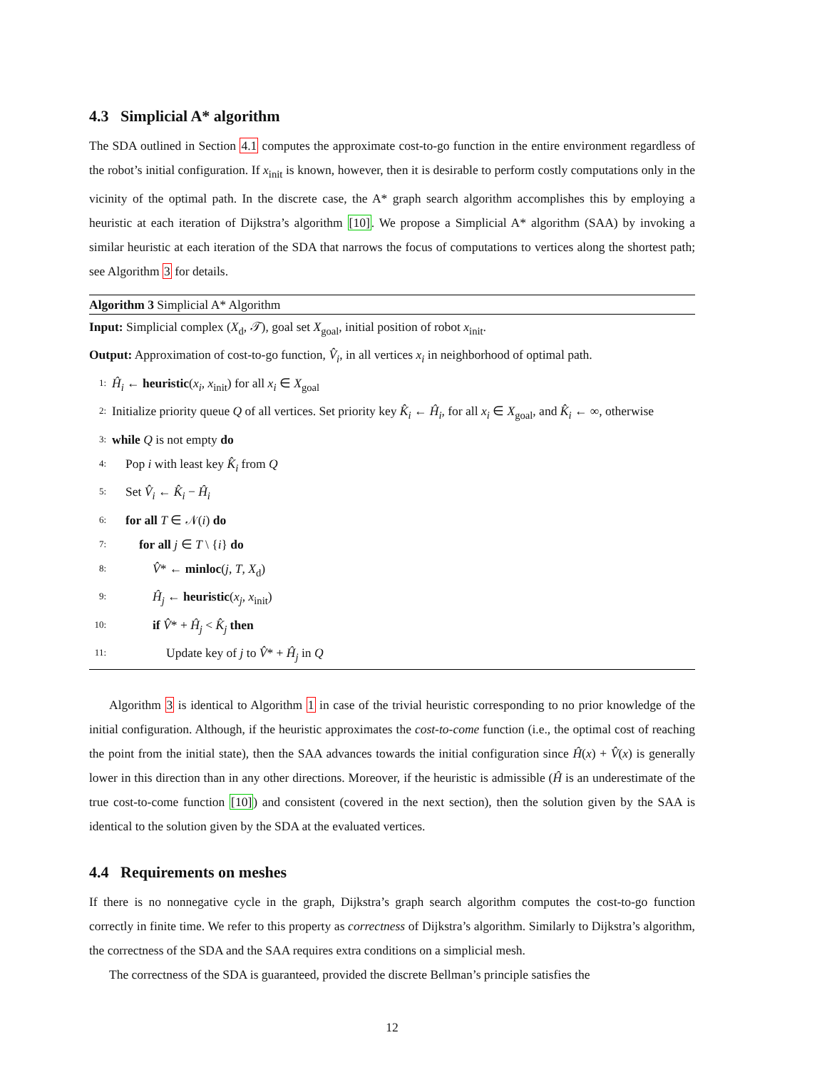4.3 Simplicial A* algorithm
The SDA outlined in Section 4.1 computes the approximate cost-to-go function in the entire environment regardless of the robot’s initial configuration. If x<sub>init</sub> is known, however, then it is desirable to perform costly computations only in the vicinity of the optimal path. In the discrete case, the A* graph search algorithm accomplishes this by employing a heuristic at each iteration of Dijkstra’s algorithm [10]. We propose a Simplicial A* algorithm (SAA) by invoking a similar heuristic at each iteration of the SDA that narrows the focus of computations to vertices along the shortest path; see Algorithm 3 for details.
Algorithm 3 Simplicial A* Algorithm
Input: Simplicial complex (X<sub>d</sub>, 𝒯), goal set X<sub>goal</sub>, initial position of robot x<sub>init</sub>.
Output: Approximation of cost-to-go function, V̂<sub>i</sub>, in all vertices x<sub>i</sub> in neighborhood of optimal path.
1: Ĥ<sub>i</sub> ← heuristic(x<sub>i</sub>, x<sub>init</sub>) for all x<sub>i</sub> ∈ X<sub>goal</sub>
2: Initialize priority queue Q of all vertices. Set priority key K̂<sub>i</sub> ← Ĥ<sub>i</sub>, for all x<sub>i</sub> ∈ X<sub>goal</sub>, and K̂<sub>i</sub> ← ∞, otherwise
3: while Q is not empty do
4: Pop i with least key K̂<sub>i</sub> from Q
5: Set V̂<sub>i</sub> ← K̂<sub>i</sub> − Ĥ<sub>i</sub>
6: for all T ∈ 𝒩(i) do
7: for all j ∈ T \ {i} do
8: V̂* ← minloc(j, T, X<sub>d</sub>)
9: Ĥ<sub>j</sub> ← heuristic(x<sub>j</sub>, x<sub>init</sub>)
10: if V̂* + Ĥ<sub>j</sub> < K̂<sub>j</sub> then
11: Update key of j to V̂* + Ĥ<sub>j</sub> in Q
Algorithm 3 is identical to Algorithm 1 in case of the trivial heuristic corresponding to no prior knowledge of the initial configuration. Although, if the heuristic approximates the cost-to-come function (i.e., the optimal cost of reaching the point from the initial state), then the SAA advances towards the initial configuration since Ĥ(x) + V̂(x) is generally lower in this direction than in any other directions. Moreover, if the heuristic is admissible (Ĥ is an underestimate of the true cost-to-come function [10]) and consistent (covered in the next section), then the solution given by the SAA is identical to the solution given by the SDA at the evaluated vertices.
4.4 Requirements on meshes
If there is no nonnegative cycle in the graph, Dijkstra’s graph search algorithm computes the cost-to-go function correctly in finite time. We refer to this property as correctness of Dijkstra’s algorithm. Similarly to Dijkstra’s algorithm, the correctness of the SDA and the SAA requires extra conditions on a simplicial mesh.
The correctness of the SDA is guaranteed, provided the discrete Bellman’s principle satisfies the
12